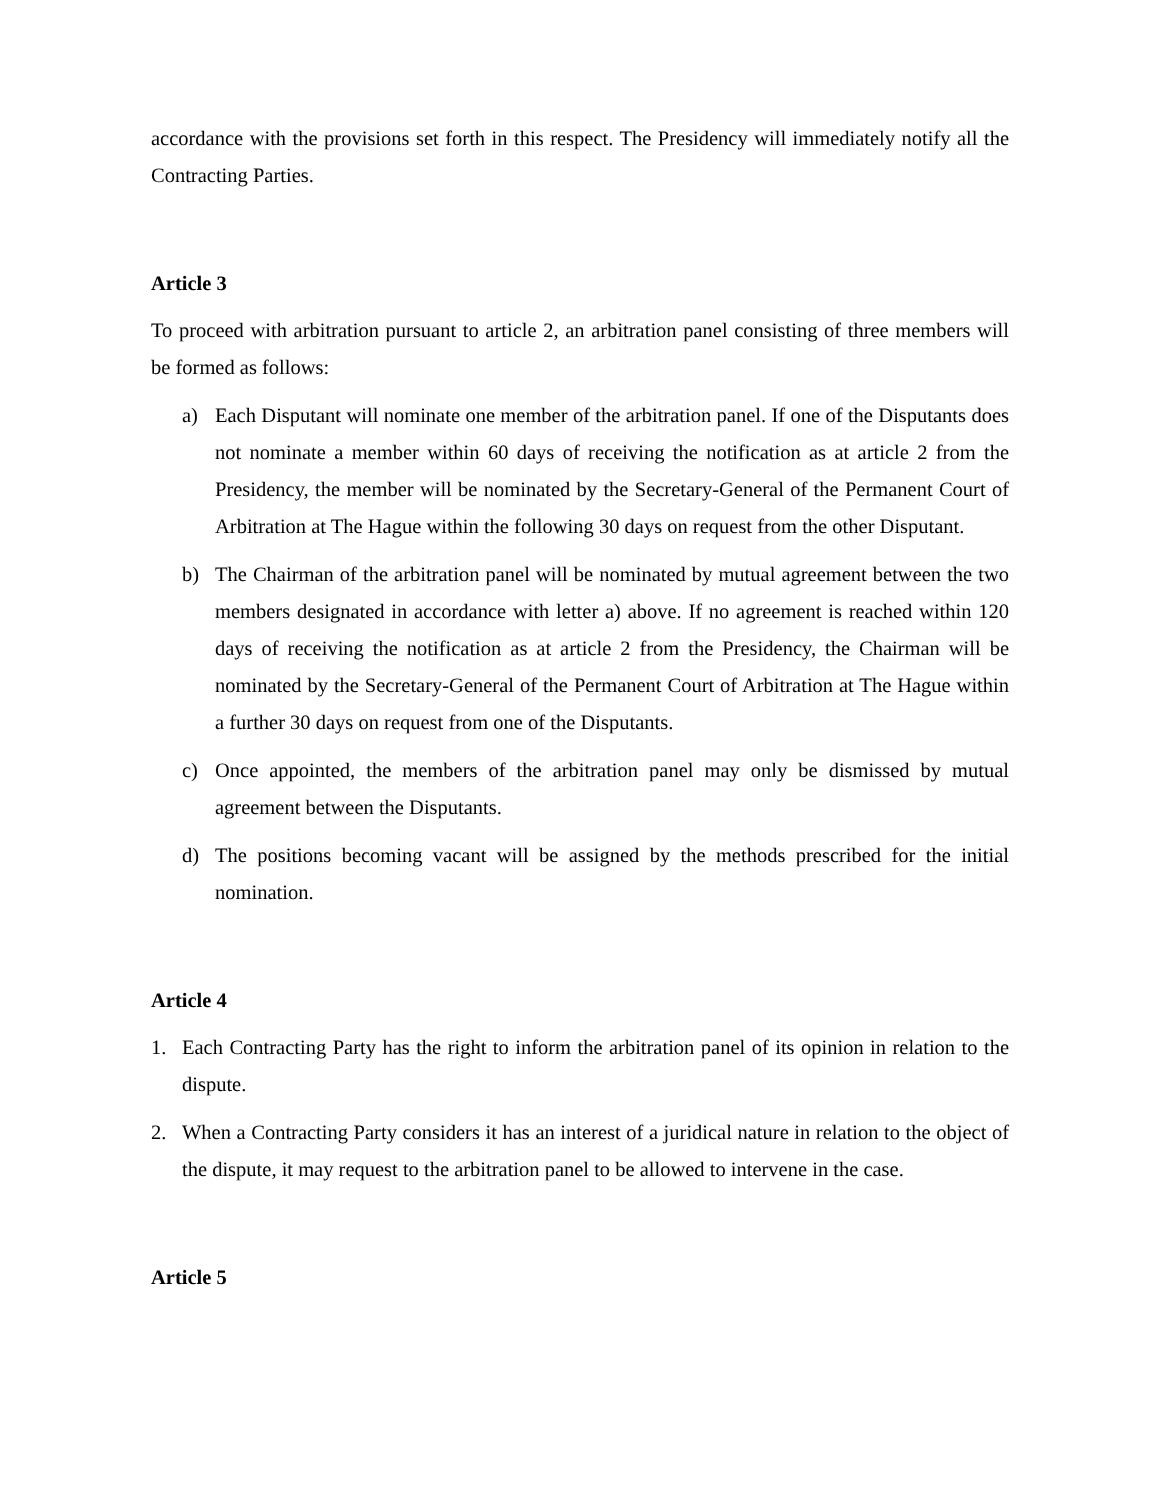accordance with the provisions set forth in this respect. The Presidency will immediately notify all the Contracting Parties.
Article 3
To proceed with arbitration pursuant to article 2, an arbitration panel consisting of three members will be formed as follows:
a) Each Disputant will nominate one member of the arbitration panel. If one of the Disputants does not nominate a member within 60 days of receiving the notification as at article 2 from the Presidency, the member will be nominated by the Secretary-General of the Permanent Court of Arbitration at The Hague within the following 30 days on request from the other Disputant.
b) The Chairman of the arbitration panel will be nominated by mutual agreement between the two members designated in accordance with letter a) above. If no agreement is reached within 120 days of receiving the notification as at article 2 from the Presidency, the Chairman will be nominated by the Secretary-General of the Permanent Court of Arbitration at The Hague within a further 30 days on request from one of the Disputants.
c) Once appointed, the members of the arbitration panel may only be dismissed by mutual agreement between the Disputants.
d) The positions becoming vacant will be assigned by the methods prescribed for the initial nomination.
Article 4
1. Each Contracting Party has the right to inform the arbitration panel of its opinion in relation to the dispute.
2. When a Contracting Party considers it has an interest of a juridical nature in relation to the object of the dispute, it may request to the arbitration panel to be allowed to intervene in the case.
Article 5